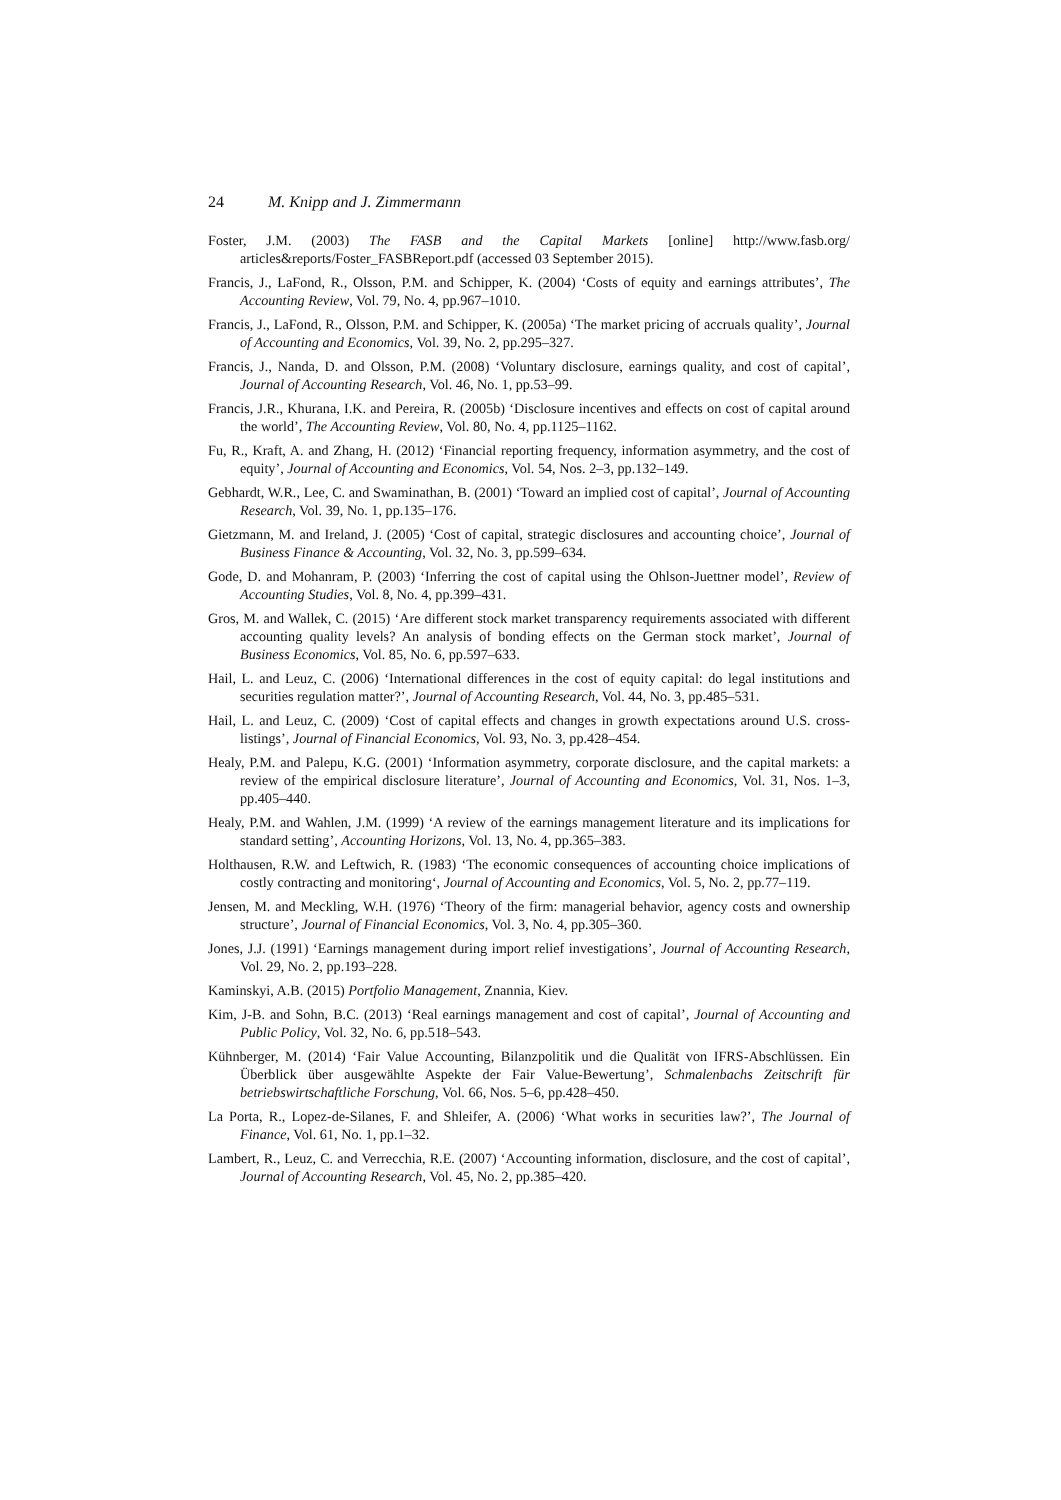24 M. Knipp and J. Zimmermann
Foster, J.M. (2003) The FASB and the Capital Markets [online] http://www.fasb.org/ articles&reports/Foster_FASBReport.pdf (accessed 03 September 2015).
Francis, J., LaFond, R., Olsson, P.M. and Schipper, K. (2004) ‘Costs of equity and earnings attributes’, The Accounting Review, Vol. 79, No. 4, pp.967–1010.
Francis, J., LaFond, R., Olsson, P.M. and Schipper, K. (2005a) ‘The market pricing of accruals quality’, Journal of Accounting and Economics, Vol. 39, No. 2, pp.295–327.
Francis, J., Nanda, D. and Olsson, P.M. (2008) ‘Voluntary disclosure, earnings quality, and cost of capital’, Journal of Accounting Research, Vol. 46, No. 1, pp.53–99.
Francis, J.R., Khurana, I.K. and Pereira, R. (2005b) ‘Disclosure incentives and effects on cost of capital around the world’, The Accounting Review, Vol. 80, No. 4, pp.1125–1162.
Fu, R., Kraft, A. and Zhang, H. (2012) ‘Financial reporting frequency, information asymmetry, and the cost of equity’, Journal of Accounting and Economics, Vol. 54, Nos. 2–3, pp.132–149.
Gebhardt, W.R., Lee, C. and Swaminathan, B. (2001) ‘Toward an implied cost of capital’, Journal of Accounting Research, Vol. 39, No. 1, pp.135–176.
Gietzmann, M. and Ireland, J. (2005) ‘Cost of capital, strategic disclosures and accounting choice’, Journal of Business Finance & Accounting, Vol. 32, No. 3, pp.599–634.
Gode, D. and Mohanram, P. (2003) ‘Inferring the cost of capital using the Ohlson-Juettner model’, Review of Accounting Studies, Vol. 8, No. 4, pp.399–431.
Gros, M. and Wallek, C. (2015) ‘Are different stock market transparency requirements associated with different accounting quality levels? An analysis of bonding effects on the German stock market’, Journal of Business Economics, Vol. 85, No. 6, pp.597–633.
Hail, L. and Leuz, C. (2006) ‘International differences in the cost of equity capital: do legal institutions and securities regulation matter?’, Journal of Accounting Research, Vol. 44, No. 3, pp.485–531.
Hail, L. and Leuz, C. (2009) ‘Cost of capital effects and changes in growth expectations around U.S. cross-listings’, Journal of Financial Economics, Vol. 93, No. 3, pp.428–454.
Healy, P.M. and Palepu, K.G. (2001) ‘Information asymmetry, corporate disclosure, and the capital markets: a review of the empirical disclosure literature’, Journal of Accounting and Economics, Vol. 31, Nos. 1–3, pp.405–440.
Healy, P.M. and Wahlen, J.M. (1999) ‘A review of the earnings management literature and its implications for standard setting’, Accounting Horizons, Vol. 13, No. 4, pp.365–383.
Holthausen, R.W. and Leftwich, R. (1983) ‘The economic consequences of accounting choice implications of costly contracting and monitoring‘, Journal of Accounting and Economics, Vol. 5, No. 2, pp.77–119.
Jensen, M. and Meckling, W.H. (1976) ‘Theory of the firm: managerial behavior, agency costs and ownership structure’, Journal of Financial Economics, Vol. 3, No. 4, pp.305–360.
Jones, J.J. (1991) ‘Earnings management during import relief investigations’, Journal of Accounting Research, Vol. 29, No. 2, pp.193–228.
Kaminskyi, A.B. (2015) Portfolio Management, Znannia, Kiev.
Kim, J-B. and Sohn, B.C. (2013) ‘Real earnings management and cost of capital’, Journal of Accounting and Public Policy, Vol. 32, No. 6, pp.518–543.
Kühnberger, M. (2014) ‘Fair Value Accounting, Bilanzpolitik und die Qualität von IFRS-Abschlüssen. Ein Überblick über ausgewählte Aspekte der Fair Value-Bewertung’, Schmalenbachs Zeitschrift für betriebswirtschaftliche Forschung, Vol. 66, Nos. 5–6, pp.428–450.
La Porta, R., Lopez-de-Silanes, F. and Shleifer, A. (2006) ‘What works in securities law?’, The Journal of Finance, Vol. 61, No. 1, pp.1–32.
Lambert, R., Leuz, C. and Verrecchia, R.E. (2007) ‘Accounting information, disclosure, and the cost of capital’, Journal of Accounting Research, Vol. 45, No. 2, pp.385–420.